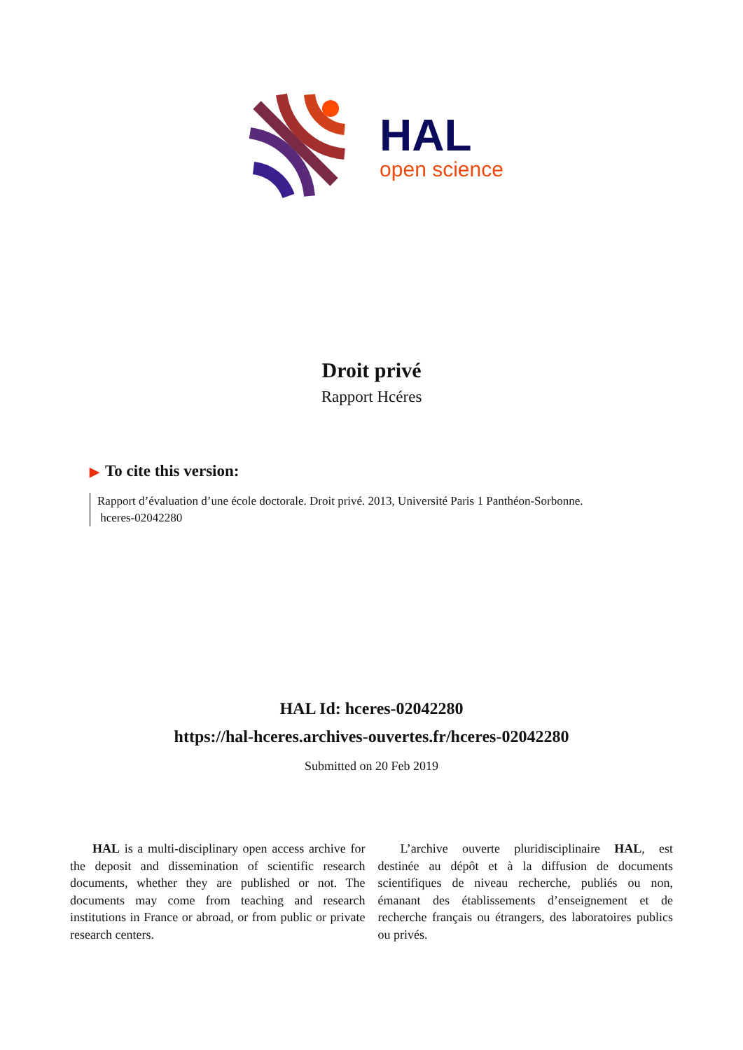HAL
open science
Droit privé
Rapport Hcéres
▶ To cite this version:
Rapport d’évaluation d’une école doctorale. Droit privé. 2013, Université Paris 1 Panthéon-Sorbonne.
hceres-02042280
HAL Id: hceres-02042280
https://hal-hceres.archives-ouvertes.fr/hceres-02042280
Submitted on 20 Feb 2019
HAL is a multi-disciplinary open access archive for the deposit and dissemination of scientific research documents, whether they are published or not. The documents may come from teaching and research institutions in France or abroad, or from public or private research centers.
L’archive ouverte pluridisciplinaire HAL, est destinée au dépôt et à la diffusion de documents scientifiques de niveau recherche, publiés ou non, émanant des établissements d’enseignement et de recherche français ou étrangers, des laboratoires publics ou privés.